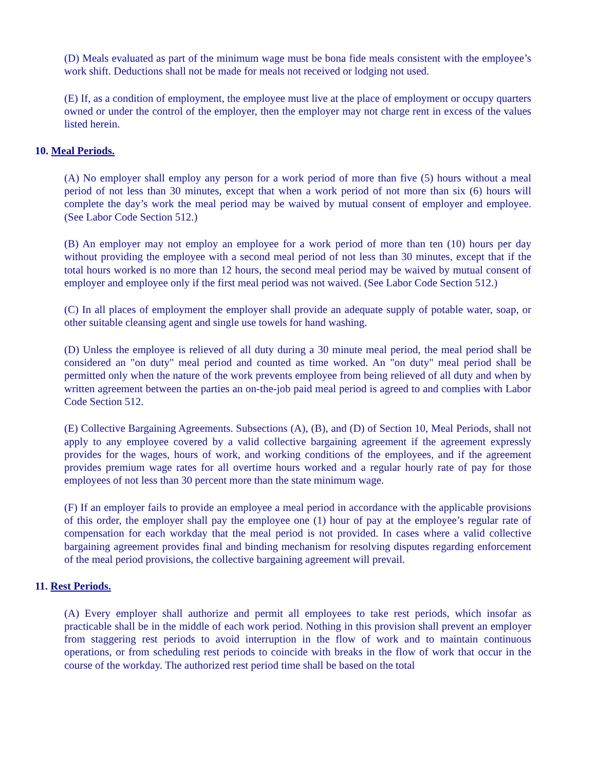(D) Meals evaluated as part of the minimum wage must be bona fide meals consistent with the employee’s work shift. Deductions shall not be made for meals not received or lodging not used.
(E) If, as a condition of employment, the employee must live at the place of employment or occupy quarters owned or under the control of the employer, then the employer may not charge rent in excess of the values listed herein.
10. Meal Periods.
(A) No employer shall employ any person for a work period of more than five (5) hours without a meal period of not less than 30 minutes, except that when a work period of not more than six (6) hours will complete the day’s work the meal period may be waived by mutual consent of employer and employee. (See Labor Code Section 512.)
(B) An employer may not employ an employee for a work period of more than ten (10) hours per day without providing the employee with a second meal period of not less than 30 minutes, except that if the total hours worked is no more than 12 hours, the second meal period may be waived by mutual consent of employer and employee only if the first meal period was not waived. (See Labor Code Section 512.)
(C) In all places of employment the employer shall provide an adequate supply of potable water, soap, or other suitable cleansing agent and single use towels for hand washing.
(D) Unless the employee is relieved of all duty during a 30 minute meal period, the meal period shall be considered an "on duty" meal period and counted as time worked. An "on duty" meal period shall be permitted only when the nature of the work prevents employee from being relieved of all duty and when by written agreement between the parties an on-the-job paid meal period is agreed to and complies with Labor Code Section 512.
(E) Collective Bargaining Agreements. Subsections (A), (B), and (D) of Section 10, Meal Periods, shall not apply to any employee covered by a valid collective bargaining agreement if the agreement expressly provides for the wages, hours of work, and working conditions of the employees, and if the agreement provides premium wage rates for all overtime hours worked and a regular hourly rate of pay for those employees of not less than 30 percent more than the state minimum wage.
(F) If an employer fails to provide an employee a meal period in accordance with the applicable provisions of this order, the employer shall pay the employee one (1) hour of pay at the employee’s regular rate of compensation for each workday that the meal period is not provided. In cases where a valid collective bargaining agreement provides final and binding mechanism for resolving disputes regarding enforcement of the meal period provisions, the collective bargaining agreement will prevail.
11. Rest Periods.
(A) Every employer shall authorize and permit all employees to take rest periods, which insofar as practicable shall be in the middle of each work period. Nothing in this provision shall prevent an employer from staggering rest periods to avoid interruption in the flow of work and to maintain continuous operations, or from scheduling rest periods to coincide with breaks in the flow of work that occur in the course of the workday. The authorized rest period time shall be based on the total